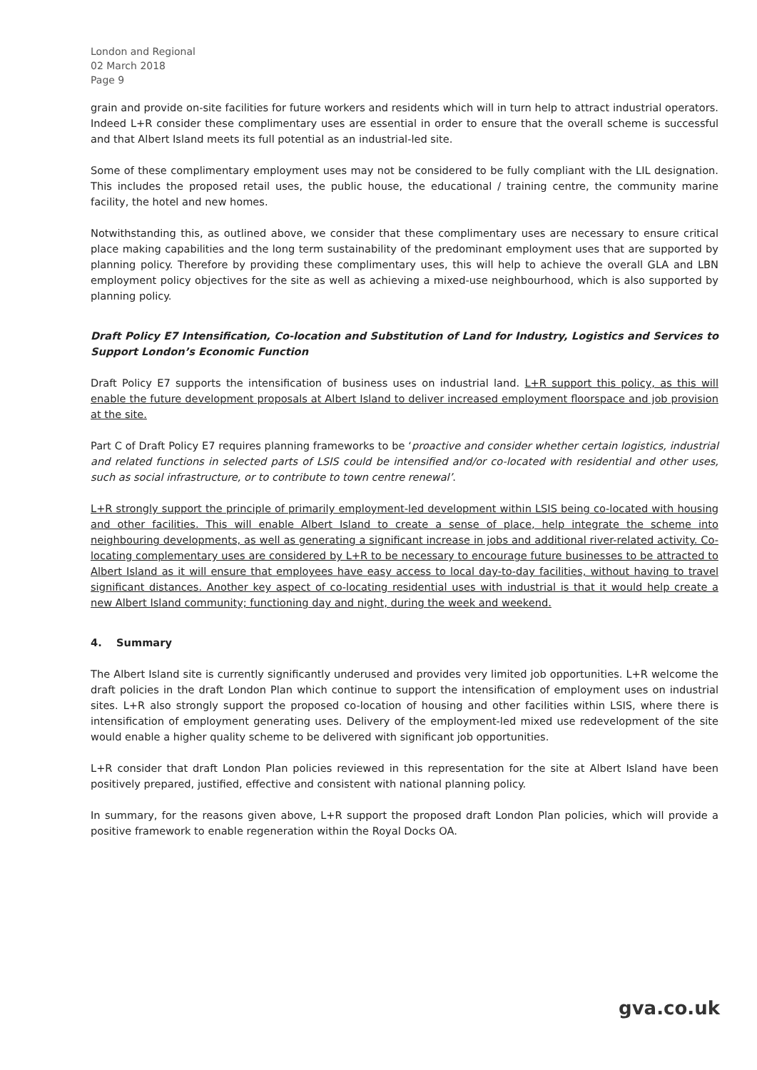London and Regional
02 March 2018
Page 9
grain and provide on-site facilities for future workers and residents which will in turn help to attract industrial operators. Indeed L+R consider these complimentary uses are essential in order to ensure that the overall scheme is successful and that Albert Island meets its full potential as an industrial-led site.
Some of these complimentary employment uses may not be considered to be fully compliant with the LIL designation. This includes the proposed retail uses, the public house, the educational / training centre, the community marine facility, the hotel and new homes.
Notwithstanding this, as outlined above, we consider that these complimentary uses are necessary to ensure critical place making capabilities and the long term sustainability of the predominant employment uses that are supported by planning policy. Therefore by providing these complimentary uses, this will help to achieve the overall GLA and LBN employment policy objectives for the site as well as achieving a mixed-use neighbourhood, which is also supported by planning policy.
Draft Policy E7 Intensification, Co-location and Substitution of Land for Industry, Logistics and Services to Support London’s Economic Function
Draft Policy E7 supports the intensification of business uses on industrial land. L+R support this policy, as this will enable the future development proposals at Albert Island to deliver increased employment floorspace and job provision at the site.
Part C of Draft Policy E7 requires planning frameworks to be ‘proactive and consider whether certain logistics, industrial and related functions in selected parts of LSIS could be intensified and/or co-located with residential and other uses, such as social infrastructure, or to contribute to town centre renewal’.
L+R strongly support the principle of primarily employment-led development within LSIS being co-located with housing and other facilities. This will enable Albert Island to create a sense of place, help integrate the scheme into neighbouring developments, as well as generating a significant increase in jobs and additional river-related activity. Co-locating complementary uses are considered by L+R to be necessary to encourage future businesses to be attracted to Albert Island as it will ensure that employees have easy access to local day-to-day facilities, without having to travel significant distances. Another key aspect of co-locating residential uses with industrial is that it would help create a new Albert Island community; functioning day and night, during the week and weekend.
4. Summary
The Albert Island site is currently significantly underused and provides very limited job opportunities. L+R welcome the draft policies in the draft London Plan which continue to support the intensification of employment uses on industrial sites. L+R also strongly support the proposed co-location of housing and other facilities within LSIS, where there is intensification of employment generating uses. Delivery of the employment-led mixed use redevelopment of the site would enable a higher quality scheme to be delivered with significant job opportunities.
L+R consider that draft London Plan policies reviewed in this representation for the site at Albert Island have been positively prepared, justified, effective and consistent with national planning policy.
In summary, for the reasons given above, L+R support the proposed draft London Plan policies, which will provide a positive framework to enable regeneration within the Royal Docks OA.
gva.co.uk